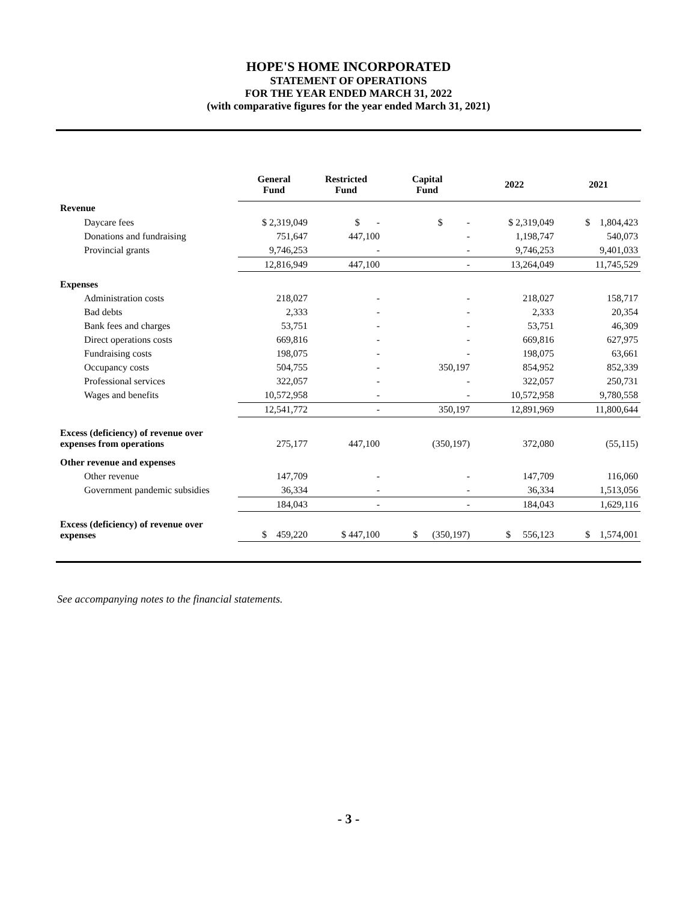HOPE'S HOME INCORPORATED
STATEMENT OF OPERATIONS
FOR THE YEAR ENDED MARCH 31, 2022
(with comparative figures for the year ended March 31, 2021)
| | General Fund | Restricted Fund | Capital Fund | 2022 | 2021 |
| --- | --- | --- | --- | --- | --- |
| Revenue | | | | | |
| Daycare fees | $ 2,319,049 | $ - | $ - | $ 2,319,049 | $ 1,804,423 |
| Donations and fundraising | 751,647 | 447,100 | - | 1,198,747 | 540,073 |
| Provincial grants | 9,746,253 | - | - | 9,746,253 | 9,401,033 |
| | 12,816,949 | 447,100 | - | 13,264,049 | 11,745,529 |
| Expenses | | | | | |
| Administration costs | 218,027 | - | - | 218,027 | 158,717 |
| Bad debts | 2,333 | - | - | 2,333 | 20,354 |
| Bank fees and charges | 53,751 | - | - | 53,751 | 46,309 |
| Direct operations costs | 669,816 | - | - | 669,816 | 627,975 |
| Fundraising costs | 198,075 | - | - | 198,075 | 63,661 |
| Occupancy costs | 504,755 | - | 350,197 | 854,952 | 852,339 |
| Professional services | 322,057 | - | - | 322,057 | 250,731 |
| Wages and benefits | 10,572,958 | - | - | 10,572,958 | 9,780,558 |
| | 12,541,772 | - | 350,197 | 12,891,969 | 11,800,644 |
| Excess (deficiency) of revenue over expenses from operations | 275,177 | 447,100 | (350,197) | 372,080 | (55,115) |
| Other revenue and expenses | | | | | |
| Other revenue | 147,709 | - | - | 147,709 | 116,060 |
| Government pandemic subsidies | 36,334 | - | - | 36,334 | 1,513,056 |
| | 184,043 | - | - | 184,043 | 1,629,116 |
| Excess (deficiency) of revenue over expenses | $ 459,220 | $ 447,100 | $ (350,197) | $ 556,123 | $ 1,574,001 |
See accompanying notes to the financial statements.
- 3 -